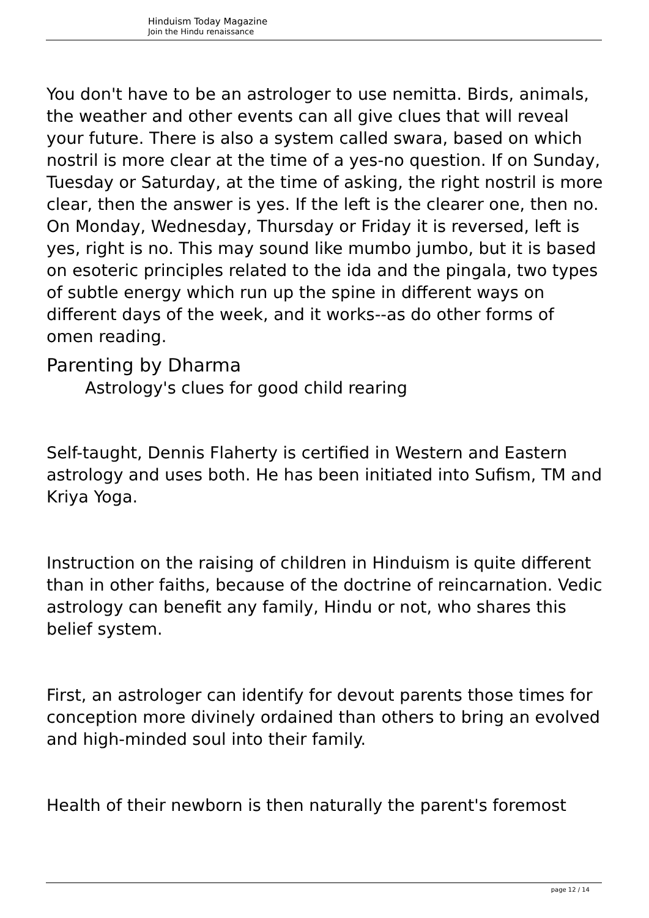Hinduism Today Magazine
Join the Hindu renaissance
You don't have to be an astrologer to use nemitta. Birds, animals, the weather and other events can all give clues that will reveal your future. There is also a system called swara, based on which nostril is more clear at the time of a yes-no question. If on Sunday, Tuesday or Saturday, at the time of asking, the right nostril is more clear, then the answer is yes. If the left is the clearer one, then no. On Monday, Wednesday, Thursday or Friday it is reversed, left is yes, right is no. This may sound like mumbo jumbo, but it is based on esoteric principles related to the ida and the pingala, two types of subtle energy which run up the spine in different ways on different days of the week, and it works--as do other forms of omen reading.
Parenting by Dharma
Astrology's clues for good child rearing
Self-taught, Dennis Flaherty is certified in Western and Eastern astrology and uses both. He has been initiated into Sufism, TM and Kriya Yoga.
Instruction on the raising of children in Hinduism is quite different than in other faiths, because of the doctrine of reincarnation. Vedic astrology can benefit any family, Hindu or not, who shares this belief system.
First, an astrologer can identify for devout parents those times for conception more divinely ordained than others to bring an evolved and high-minded soul into their family.
Health of their newborn is then naturally the parent's foremost
page 12 / 14